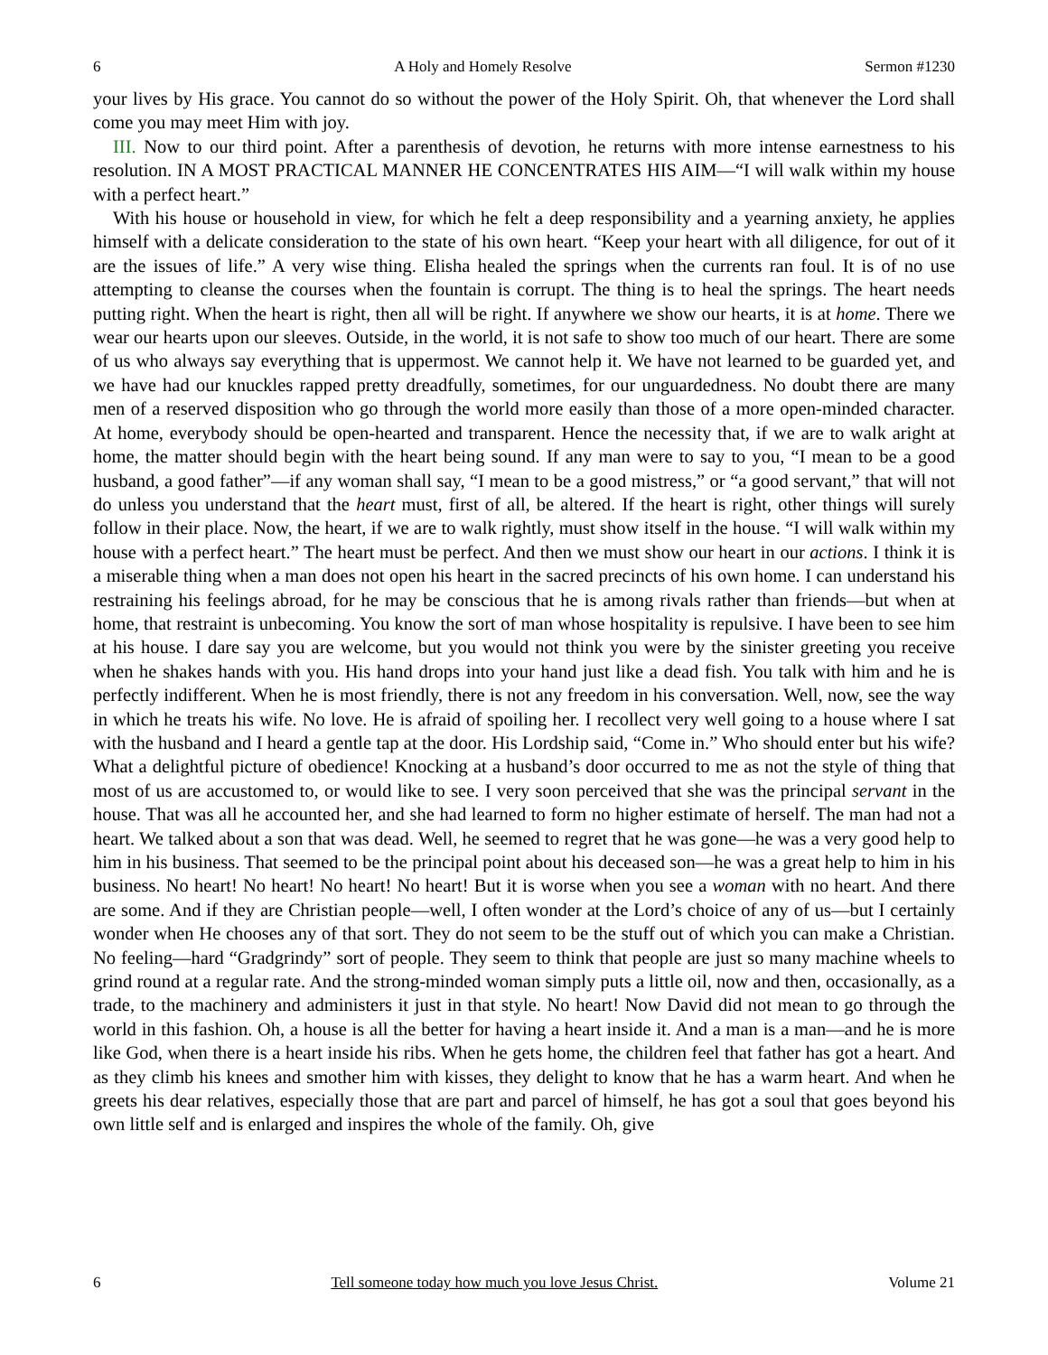6 A Holy and Homely Resolve Sermon #1230
your lives by His grace. You cannot do so without the power of the Holy Spirit. Oh, that whenever the Lord shall come you may meet Him with joy.
III. Now to our third point. After a parenthesis of devotion, he returns with more intense earnestness to his resolution. IN A MOST PRACTICAL MANNER HE CONCENTRATES HIS AIM—“I will walk within my house with a perfect heart.”
With his house or household in view, for which he felt a deep responsibility and a yearning anxiety, he applies himself with a delicate consideration to the state of his own heart. “Keep your heart with all diligence, for out of it are the issues of life.” A very wise thing. Elisha healed the springs when the currents ran foul. It is of no use attempting to cleanse the courses when the fountain is corrupt. The thing is to heal the springs. The heart needs putting right. When the heart is right, then all will be right. If anywhere we show our hearts, it is at home. There we wear our hearts upon our sleeves. Outside, in the world, it is not safe to show too much of our heart. There are some of us who always say everything that is uppermost. We cannot help it. We have not learned to be guarded yet, and we have had our knuckles rapped pretty dreadfully, sometimes, for our unguardedness. No doubt there are many men of a reserved disposition who go through the world more easily than those of a more open-minded character. At home, everybody should be open-hearted and transparent. Hence the necessity that, if we are to walk aright at home, the matter should begin with the heart being sound. If any man were to say to you, “I mean to be a good husband, a good father”—if any woman shall say, “I mean to be a good mistress,” or “a good servant,” that will not do unless you understand that the heart must, first of all, be altered. If the heart is right, other things will surely follow in their place. Now, the heart, if we are to walk rightly, must show itself in the house. “I will walk within my house with a perfect heart.” The heart must be perfect. And then we must show our heart in our actions. I think it is a miserable thing when a man does not open his heart in the sacred precincts of his own home. I can understand his restraining his feelings abroad, for he may be conscious that he is among rivals rather than friends—but when at home, that restraint is unbecoming. You know the sort of man whose hospitality is repulsive. I have been to see him at his house. I dare say you are welcome, but you would not think you were by the sinister greeting you receive when he shakes hands with you. His hand drops into your hand just like a dead fish. You talk with him and he is perfectly indifferent. When he is most friendly, there is not any freedom in his conversation. Well, now, see the way in which he treats his wife. No love. He is afraid of spoiling her. I recollect very well going to a house where I sat with the husband and I heard a gentle tap at the door. His Lordship said, “Come in.” Who should enter but his wife? What a delightful picture of obedience! Knocking at a husband’s door occurred to me as not the style of thing that most of us are accustomed to, or would like to see. I very soon perceived that she was the principal servant in the house. That was all he accounted her, and she had learned to form no higher estimate of herself. The man had not a heart. We talked about a son that was dead. Well, he seemed to regret that he was gone—he was a very good help to him in his business. That seemed to be the principal point about his deceased son—he was a great help to him in his business. No heart! No heart! No heart! No heart! But it is worse when you see a woman with no heart. And there are some. And if they are Christian people—well, I often wonder at the Lord’s choice of any of us—but I certainly wonder when He chooses any of that sort. They do not seem to be the stuff out of which you can make a Christian. No feeling—hard “Gradgrindy” sort of people. They seem to think that people are just so many machine wheels to grind round at a regular rate. And the strong-minded woman simply puts a little oil, now and then, occasionally, as a trade, to the machinery and administers it just in that style. No heart! Now David did not mean to go through the world in this fashion. Oh, a house is all the better for having a heart inside it. And a man is a man—and he is more like God, when there is a heart inside his ribs. When he gets home, the children feel that father has got a heart. And as they climb his knees and smother him with kisses, they delight to know that he has a warm heart. And when he greets his dear relatives, especially those that are part and parcel of himself, he has got a soul that goes beyond his own little self and is enlarged and inspires the whole of the family. Oh, give
6 Tell someone today how much you love Jesus Christ. Volume 21